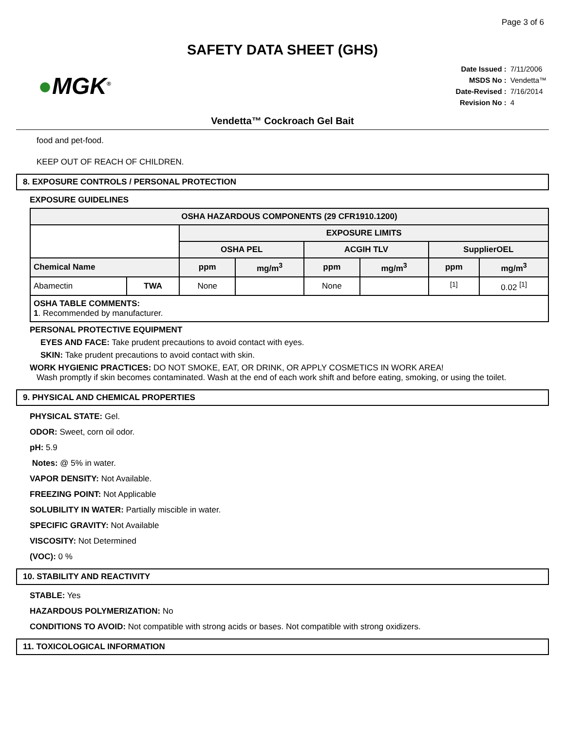Page 3 of 6
SAFETY DATA SHEET (GHS)
●MGK<sup>®</sup>
| Date Issued : | 7/11/2006 |
| MSDS No : | Vendetta™ |
| Date-Revised : | 7/16/2014 |
| Revision No : | 4 |
Vendetta™ Cockroach Gel Bait
food and pet-food.
KEEP OUT OF REACH OF CHILDREN.
8. EXPOSURE CONTROLS / PERSONAL PROTECTION
EXPOSURE GUIDELINES
| OSHA HAZARDOUS COMPONENTS (29 CFR1910.1200) | | | | | | | |
| --- | --- | --- | --- | --- | --- | --- | --- |
| | | EXPOSURE LIMITS | | | | | |
| | | OSHA PEL | | ACGIH TLV | | SupplierOEL | |
| Chemical Name | | ppm | mg/m<sup>3</sup> | ppm | mg/m<sup>3</sup> | ppm | mg/m<sup>3</sup> |
| Abamectin | TWA | None | | None | | <sup>[1]</sup> | 0.02 <sup>[1]</sup> |
| OSHA TABLE COMMENTS: 1 . Recommended by manufacturer. | | | | | | | |
PERSONAL PROTECTIVE EQUIPMENT
EYES AND FACE: Take prudent precautions to avoid contact with eyes.
SKIN: Take prudent precautions to avoid contact with skin.
WORK HYGIENIC PRACTICES: DO NOT SMOKE, EAT, OR DRINK, OR APPLY COSMETICS IN WORK AREA!
Wash promptly if skin becomes contaminated. Wash at the end of each work shift and before eating, smoking, or using the toilet.
9. PHYSICAL AND CHEMICAL PROPERTIES
PHYSICAL STATE: Gel.
ODOR: Sweet, corn oil odor.
pH: 5.9
Notes: @ 5% in water.
VAPOR DENSITY: Not Available.
FREEZING POINT: Not Applicable
SOLUBILITY IN WATER: Partially miscible in water.
SPECIFIC GRAVITY: Not Available
VISCOSITY: Not Determined
(VOC): 0 %
10. STABILITY AND REACTIVITY
STABLE: Yes
HAZARDOUS POLYMERIZATION: No
CONDITIONS TO AVOID: Not compatible with strong acids or bases. Not compatible with strong oxidizers.
11. TOXICOLOGICAL INFORMATION